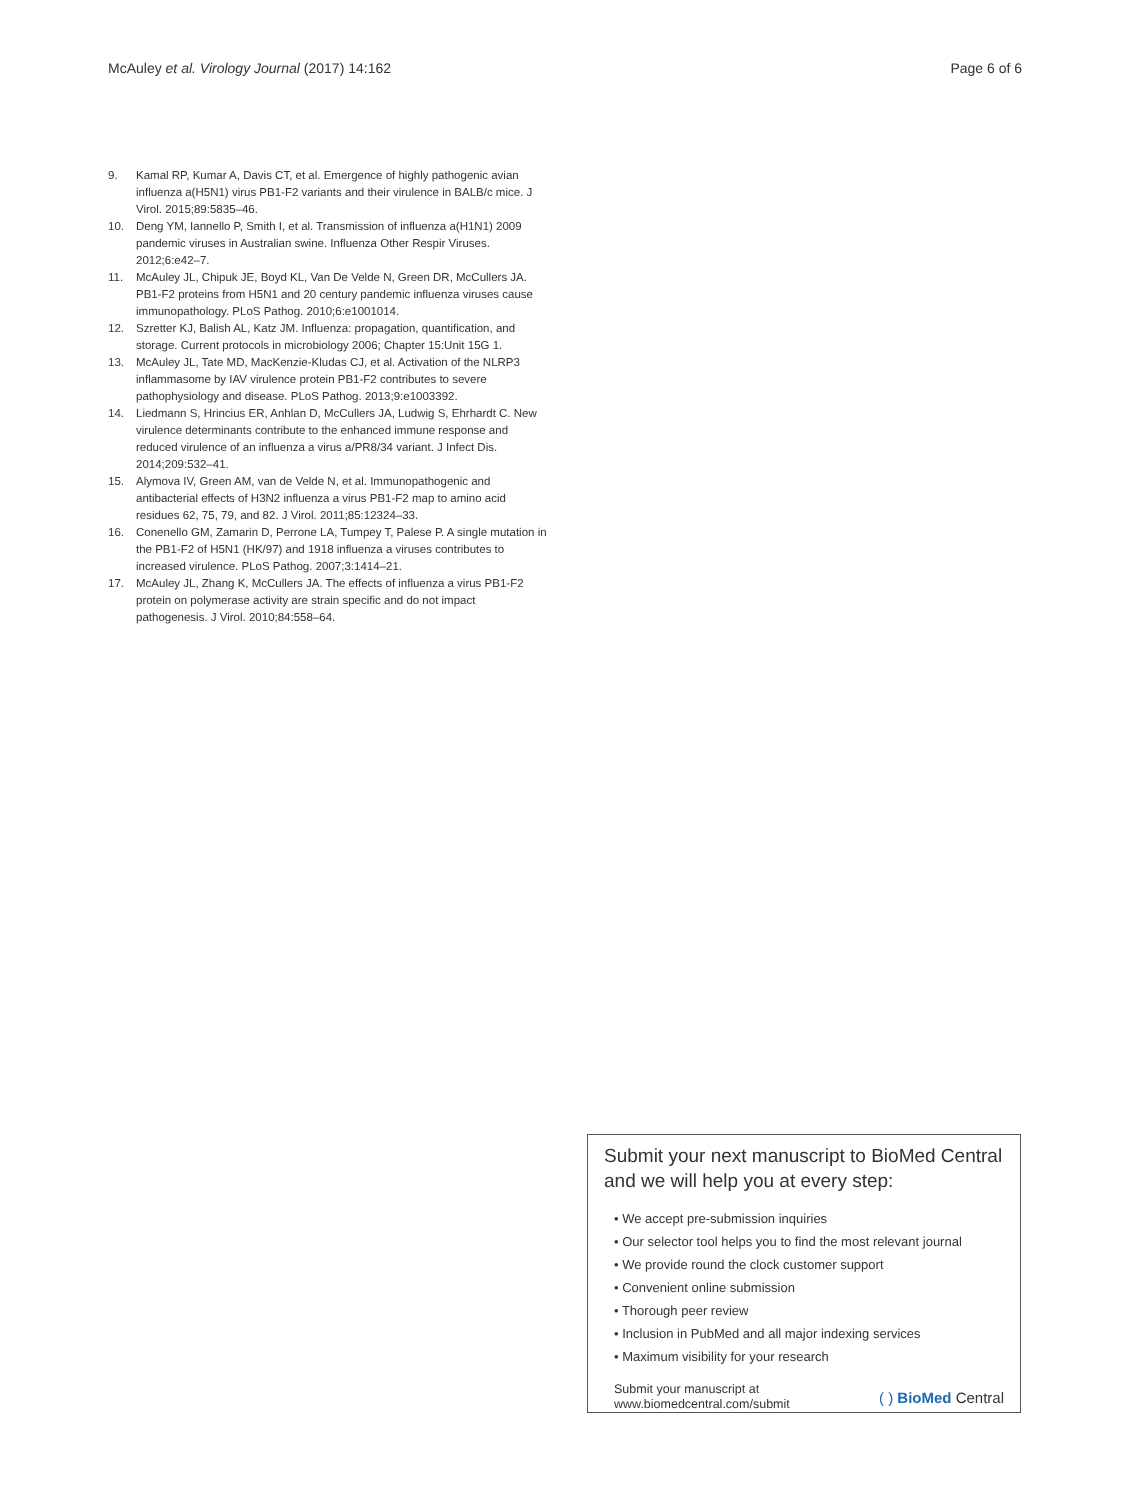McAuley et al. Virology Journal (2017) 14:162 Page 6 of 6
9. Kamal RP, Kumar A, Davis CT, et al. Emergence of highly pathogenic avian influenza a(H5N1) virus PB1-F2 variants and their virulence in BALB/c mice. J Virol. 2015;89:5835–46.
10. Deng YM, Iannello P, Smith I, et al. Transmission of influenza a(H1N1) 2009 pandemic viruses in Australian swine. Influenza Other Respir Viruses. 2012;6:e42–7.
11. McAuley JL, Chipuk JE, Boyd KL, Van De Velde N, Green DR, McCullers JA. PB1-F2 proteins from H5N1 and 20 century pandemic influenza viruses cause immunopathology. PLoS Pathog. 2010;6:e1001014.
12. Szretter KJ, Balish AL, Katz JM. Influenza: propagation, quantification, and storage. Current protocols in microbiology 2006; Chapter 15:Unit 15G 1.
13. McAuley JL, Tate MD, MacKenzie-Kludas CJ, et al. Activation of the NLRP3 inflammasome by IAV virulence protein PB1-F2 contributes to severe pathophysiology and disease. PLoS Pathog. 2013;9:e1003392.
14. Liedmann S, Hrincius ER, Anhlan D, McCullers JA, Ludwig S, Ehrhardt C. New virulence determinants contribute to the enhanced immune response and reduced virulence of an influenza a virus a/PR8/34 variant. J Infect Dis. 2014;209:532–41.
15. Alymova IV, Green AM, van de Velde N, et al. Immunopathogenic and antibacterial effects of H3N2 influenza a virus PB1-F2 map to amino acid residues 62, 75, 79, and 82. J Virol. 2011;85:12324–33.
16. Conenello GM, Zamarin D, Perrone LA, Tumpey T, Palese P. A single mutation in the PB1-F2 of H5N1 (HK/97) and 1918 influenza a viruses contributes to increased virulence. PLoS Pathog. 2007;3:1414–21.
17. McAuley JL, Zhang K, McCullers JA. The effects of influenza a virus PB1-F2 protein on polymerase activity are strain specific and do not impact pathogenesis. J Virol. 2010;84:558–64.
Submit your next manuscript to BioMed Central and we will help you at every step:
• We accept pre-submission inquiries
• Our selector tool helps you to find the most relevant journal
• We provide round the clock customer support
• Convenient online submission
• Thorough peer review
• Inclusion in PubMed and all major indexing services
• Maximum visibility for your research
Submit your manuscript at
www.biomedcentral.com/submit ( ) BioMed Central